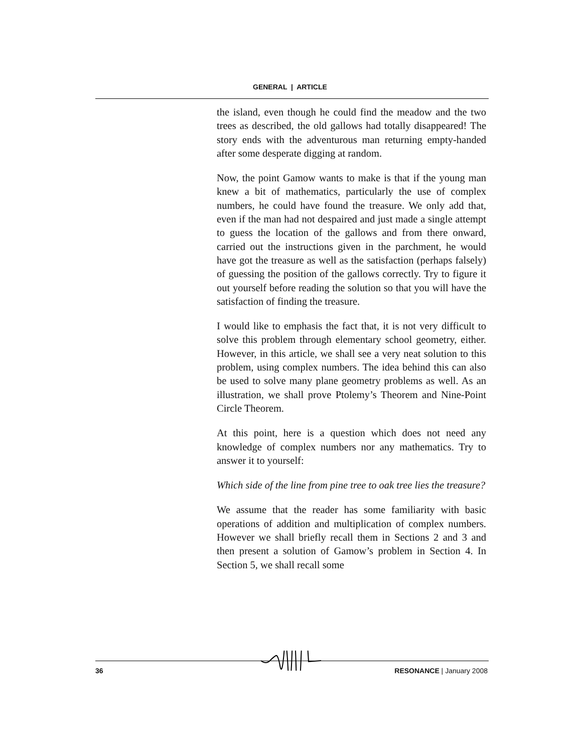GENERAL | ARTICLE
the island, even though he could find the meadow and the two trees as described, the old gallows had totally disappeared! The story ends with the adventurous man returning empty-handed after some desperate digging at random.
Now, the point Gamow wants to make is that if the young man knew a bit of mathematics, particularly the use of complex numbers, he could have found the treasure. We only add that, even if the man had not despaired and just made a single attempt to guess the location of the gallows and from there onward, carried out the instructions given in the parchment, he would have got the treasure as well as the satisfaction (perhaps falsely) of guessing the position of the gallows correctly. Try to figure it out yourself before reading the solution so that you will have the satisfaction of finding the treasure.
I would like to emphasis the fact that, it is not very difficult to solve this problem through elementary school geometry, either. However, in this article, we shall see a very neat solution to this problem, using complex numbers. The idea behind this can also be used to solve many plane geometry problems as well. As an illustration, we shall prove Ptolemy’s Theorem and Nine-Point Circle Theorem.
At this point, here is a question which does not need any knowledge of complex numbers nor any mathematics. Try to answer it to yourself:
Which side of the line from pine tree to oak tree lies the treasure?
We assume that the reader has some familiarity with basic operations of addition and multiplication of complex numbers. However we shall briefly recall them in Sections 2 and 3 and then present a solution of Gamow’s problem in Section 4. In Section 5, we shall recall some
36 RESONANCE | January 2008